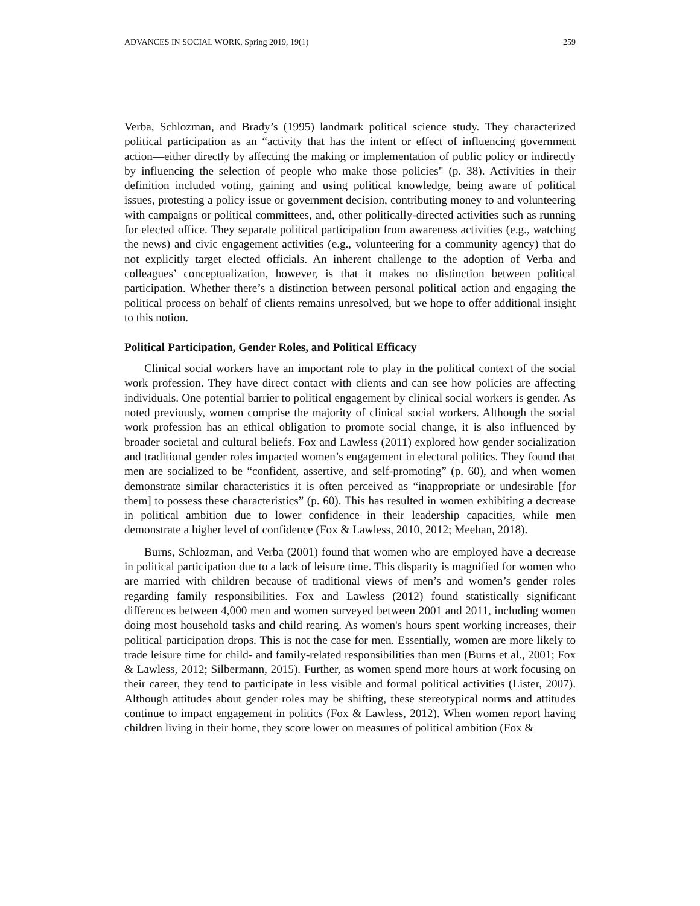ADVANCES IN SOCIAL WORK, Spring 2019, 19(1) 259
Verba, Schlozman, and Brady’s (1995) landmark political science study. They characterized political participation as an “activity that has the intent or effect of influencing government action—either directly by affecting the making or implementation of public policy or indirectly by influencing the selection of people who make those policies" (p. 38). Activities in their definition included voting, gaining and using political knowledge, being aware of political issues, protesting a policy issue or government decision, contributing money to and volunteering with campaigns or political committees, and, other politically-directed activities such as running for elected office. They separate political participation from awareness activities (e.g., watching the news) and civic engagement activities (e.g., volunteering for a community agency) that do not explicitly target elected officials. An inherent challenge to the adoption of Verba and colleagues’ conceptualization, however, is that it makes no distinction between political participation. Whether there’s a distinction between personal political action and engaging the political process on behalf of clients remains unresolved, but we hope to offer additional insight to this notion.
Political Participation, Gender Roles, and Political Efficacy
Clinical social workers have an important role to play in the political context of the social work profession. They have direct contact with clients and can see how policies are affecting individuals. One potential barrier to political engagement by clinical social workers is gender. As noted previously, women comprise the majority of clinical social workers. Although the social work profession has an ethical obligation to promote social change, it is also influenced by broader societal and cultural beliefs. Fox and Lawless (2011) explored how gender socialization and traditional gender roles impacted women’s engagement in electoral politics. They found that men are socialized to be “confident, assertive, and self-promoting” (p. 60), and when women demonstrate similar characteristics it is often perceived as “inappropriate or undesirable [for them] to possess these characteristics” (p. 60). This has resulted in women exhibiting a decrease in political ambition due to lower confidence in their leadership capacities, while men demonstrate a higher level of confidence (Fox & Lawless, 2010, 2012; Meehan, 2018).
Burns, Schlozman, and Verba (2001) found that women who are employed have a decrease in political participation due to a lack of leisure time. This disparity is magnified for women who are married with children because of traditional views of men’s and women’s gender roles regarding family responsibilities. Fox and Lawless (2012) found statistically significant differences between 4,000 men and women surveyed between 2001 and 2011, including women doing most household tasks and child rearing. As women's hours spent working increases, their political participation drops. This is not the case for men. Essentially, women are more likely to trade leisure time for child- and family-related responsibilities than men (Burns et al., 2001; Fox & Lawless, 2012; Silbermann, 2015). Further, as women spend more hours at work focusing on their career, they tend to participate in less visible and formal political activities (Lister, 2007). Although attitudes about gender roles may be shifting, these stereotypical norms and attitudes continue to impact engagement in politics (Fox & Lawless, 2012). When women report having children living in their home, they score lower on measures of political ambition (Fox &